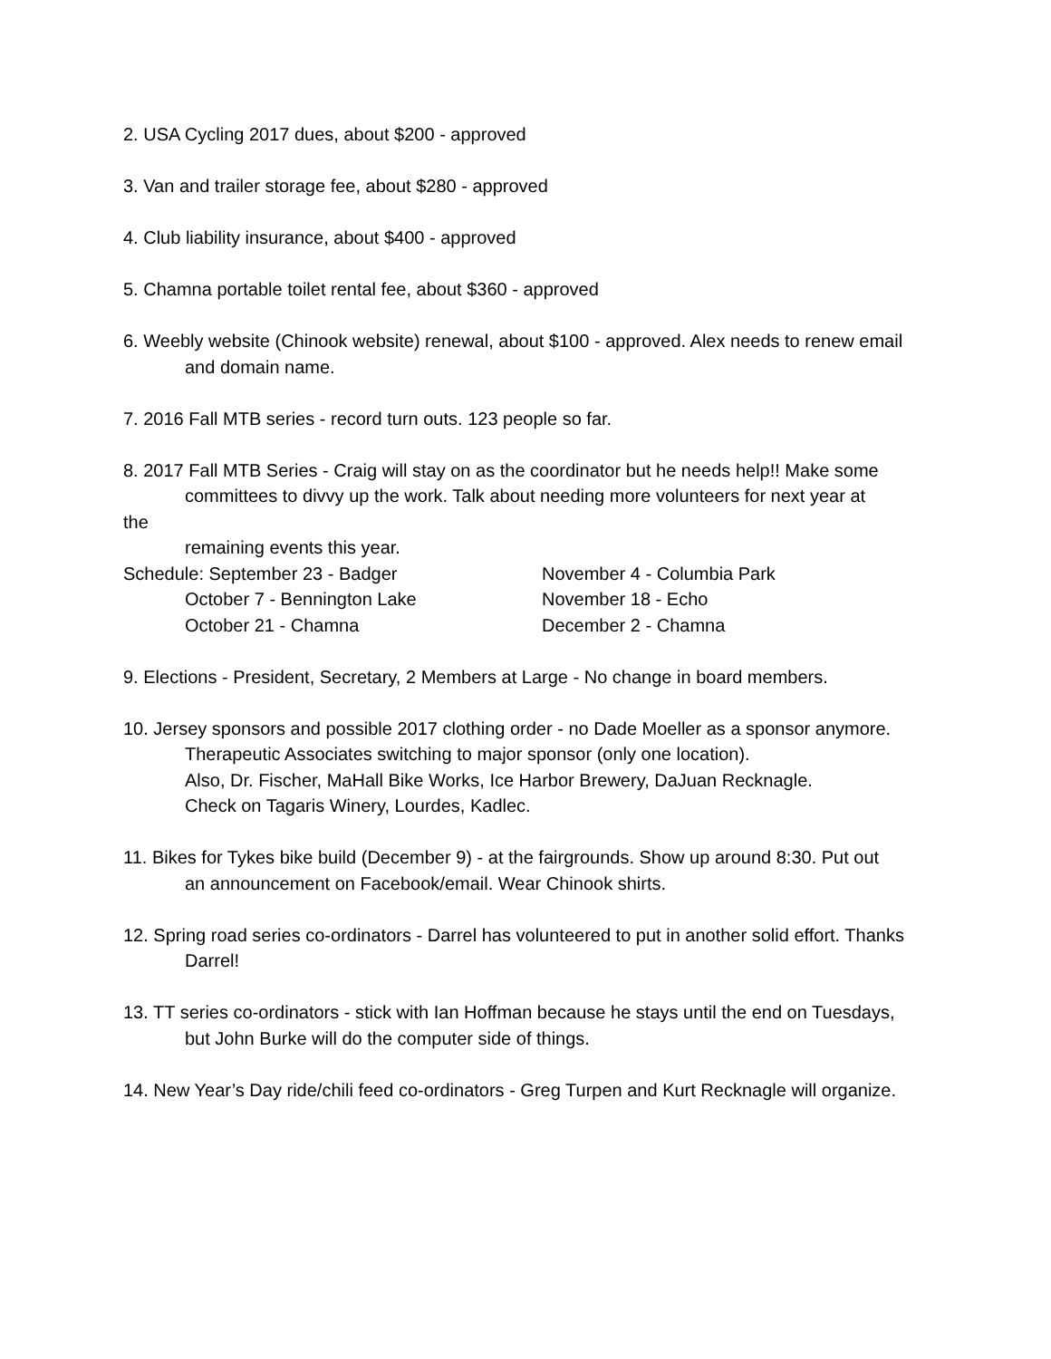2. USA Cycling 2017 dues, about $200 - approved
3. Van and trailer storage fee, about $280 - approved
4. Club liability insurance, about $400 - approved
5. Chamna portable toilet rental fee, about $360 - approved
6. Weebly website (Chinook website) renewal, about $100 - approved. Alex needs to renew email
and domain name.
7. 2016 Fall MTB series - record turn outs. 123 people so far.
8. 2017 Fall MTB Series - Craig will stay on as the coordinator but he needs help!! Make some
committees to divvy up the work. Talk about needing more volunteers for next year at
the
remaining events this year.
Schedule: September 23 - Badger
October 7 - Bennington Lake
October 21 - Chamna
November 4 - Columbia Park
November 18 - Echo
December 2 - Chamna
9. Elections - President, Secretary, 2 Members at Large - No change in board members.
10. Jersey sponsors and possible 2017 clothing order - no Dade Moeller as a sponsor anymore.
Therapeutic Associates switching to major sponsor (only one location).
Also, Dr. Fischer, MaHall Bike Works, Ice Harbor Brewery, DaJuan Recknagle.
Check on Tagaris Winery, Lourdes, Kadlec.
11. Bikes for Tykes bike build (December 9) - at the fairgrounds. Show up around 8:30. Put out
an announcement on Facebook/email. Wear Chinook shirts.
12. Spring road series co-ordinators - Darrel has volunteered to put in another solid effort. Thanks
Darrel!
13. TT series co-ordinators - stick with Ian Hoffman because he stays until the end on Tuesdays,
but John Burke will do the computer side of things.
14. New Year’s Day ride/chili feed co-ordinators - Greg Turpen and Kurt Recknagle will organize.